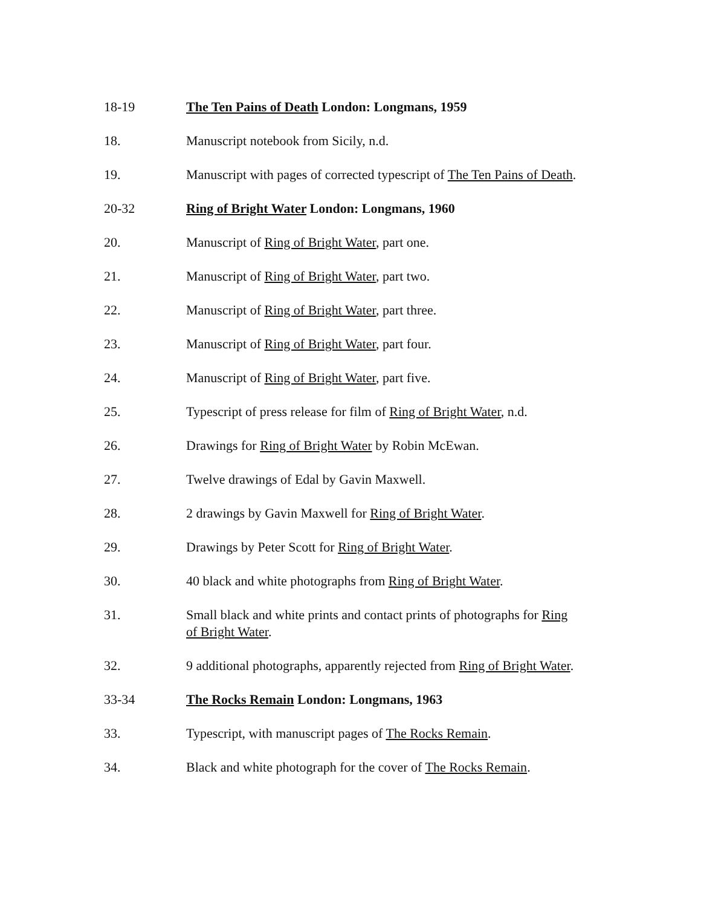18-19 The Ten Pains of Death London: Longmans, 1959
18. Manuscript notebook from Sicily, n.d.
19. Manuscript with pages of corrected typescript of The Ten Pains of Death.
20-32 Ring of Bright Water London: Longmans, 1960
20. Manuscript of Ring of Bright Water, part one.
21. Manuscript of Ring of Bright Water, part two.
22. Manuscript of Ring of Bright Water, part three.
23. Manuscript of Ring of Bright Water, part four.
24. Manuscript of Ring of Bright Water, part five.
25. Typescript of press release for film of Ring of Bright Water, n.d.
26. Drawings for Ring of Bright Water by Robin McEwan.
27. Twelve drawings of Edal by Gavin Maxwell.
28. 2 drawings by Gavin Maxwell for Ring of Bright Water.
29. Drawings by Peter Scott for Ring of Bright Water.
30. 40 black and white photographs from Ring of Bright Water.
31. Small black and white prints and contact prints of photographs for Ring of Bright Water.
32. 9 additional photographs, apparently rejected from Ring of Bright Water.
33-34 The Rocks Remain London: Longmans, 1963
33. Typescript, with manuscript pages of The Rocks Remain.
34. Black and white photograph for the cover of The Rocks Remain.